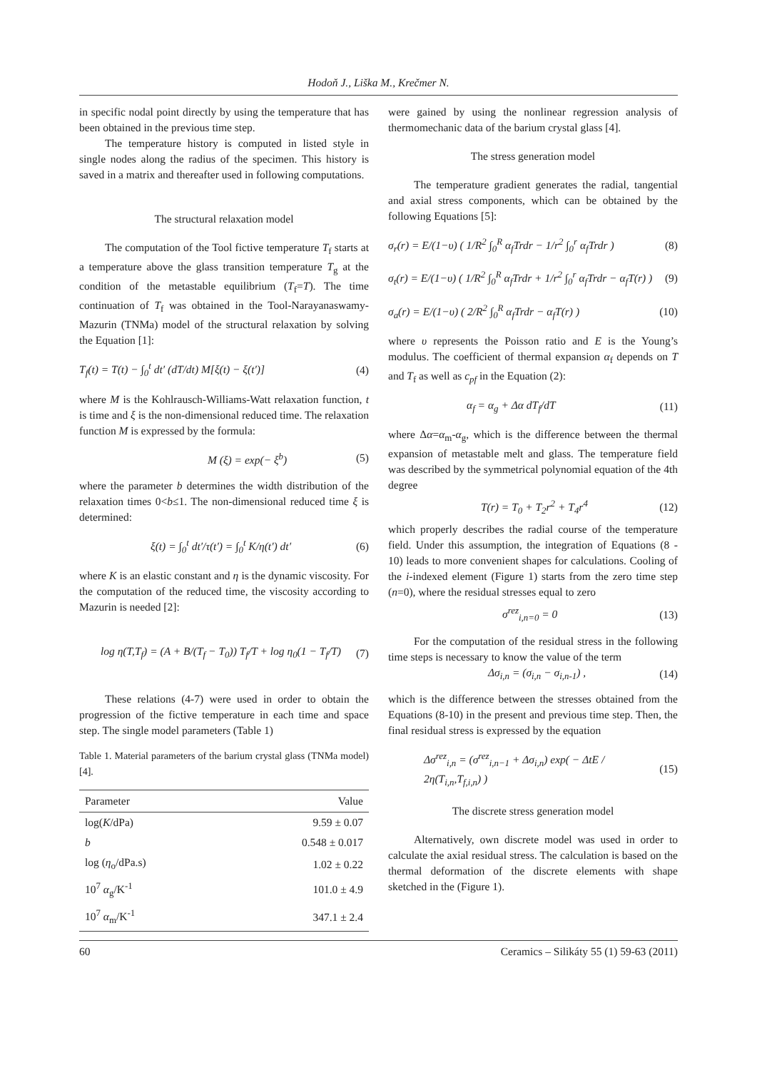Hodoň J., Liška M., Krečmer N.
in specific nodal point directly by using the temperature that has been obtained in the previous time step.
The temperature history is computed in listed style in single nodes along the radius of the specimen. This history is saved in a matrix and thereafter used in following computations.
The structural relaxation model
The computation of the Tool fictive temperature T<sub>f</sub> starts at a temperature above the glass transition temperature T<sub>g</sub> at the condition of the metastable equilibrium (T<sub>f</sub>=T). The time continuation of T<sub>f</sub> was obtained in the Tool-Narayanaswamy-Mazurin (TNMa) model of the structural relaxation by solving the Equation [1]:
T<sub>f</sub>(t) = T(t) − ∫<sub>0</sub><sup>t</sup> dt′ (dT/dt) M[ξ(t) − ξ(t′)] (4)
where M is the Kohlrausch-Williams-Watt relaxation function, t is time and ξ is the non-dimensional reduced time. The relaxation function M is expressed by the formula:
M (ξ) = exp(− ξ<sup>b</sup>) (5)
where the parameter b determines the width distribution of the relaxation times 0<b≤1. The non-dimensional reduced time ξ is determined:
ξ(t) = ∫<sub>0</sub><sup>t</sup> dt′/τ(t′) = ∫<sub>0</sub><sup>t</sup> K/η(t′) dt′ (6)
where K is an elastic constant and η is the dynamic viscosity. For the computation of the reduced time, the viscosity according to Mazurin is needed [2]:
log η(T,T<sub>f</sub>) = (A + B/(T<sub>f</sub> − T<sub>0</sub>)) T<sub>f</sub>/T + log η<sub>0</sub>(1 − T<sub>f</sub>/T) (7)
These relations (4-7) were used in order to obtain the progression of the fictive temperature in each time and space step. The single model parameters (Table 1)
Table 1. Material parameters of the barium crystal glass (TNMa model) [4].
| Parameter | Value |
| --- | --- |
| log( K /dPa) | 9.59 ± 0.07 |
| b | 0.548 ± 0.017 |
| log ( η<sub>o</sub>/dPa.s) | 1.02 ± 0.22 |
| 10<sup>7</sup> α<sub>g</sub>/K<sup>-1</sup> | 101.0 ± 4.9 |
| 10<sup>7</sup> α<sub>m</sub>/K<sup>-1</sup> | 347.1 ± 2.4 |
were gained by using the nonlinear regression analysis of thermomechanic data of the barium crystal glass [4].
The stress generation model
The temperature gradient generates the radial, tangential and axial stress components, which can be obtained by the following Equations [5]:
σ<sub>r</sub>(r) = E/(1−υ) ( 1/R<sup>2</sup> ∫<sub>0</sub><sup>R</sup> α<sub>f</sub>Trdr − 1/r<sup>2</sup> ∫<sub>0</sub><sup>r</sup> α<sub>f</sub>Trdr ) (8)
σ<sub>t</sub>(r) = E/(1−υ) ( 1/R<sup>2</sup> ∫<sub>0</sub><sup>R</sup> α<sub>f</sub>Trdr + 1/r<sup>2</sup> ∫<sub>0</sub><sup>r</sup> α<sub>f</sub>Trdr − α<sub>f</sub>T(r) ) (9)
σ<sub>a</sub>(r) = E/(1−υ) ( 2/R<sup>2</sup> ∫<sub>0</sub><sup>R</sup> α<sub>f</sub>Trdr − α<sub>f</sub>T(r) ) (10)
where υ represents the Poisson ratio and E is the Young’s modulus. The coefficient of thermal expansion α<sub>f</sub> depends on T and T<sub>f</sub> as well as c<sub>pf</sub> in the Equation (2):
α<sub>f</sub> = α<sub>g</sub> + Δα dT<sub>f</sub>/dT (11)
where Δα=α<sub>m</sub>-α<sub>g</sub>, which is the difference between the thermal expansion of metastable melt and glass. The temperature field was described by the symmetrical polynomial equation of the 4th degree
T(r) = T<sub>0</sub> + T<sub>2</sub>r<sup>2</sup> + T<sub>4</sub>r<sup>4</sup> (12)
which properly describes the radial course of the temperature field. Under this assumption, the integration of Equations (8 - 10) leads to more convenient shapes for calculations. Cooling of the i-indexed element (Figure 1) starts from the zero time step (n=0), where the residual stresses equal to zero
σ<sup>rez</sup><sub>i,n=0</sub> = 0 (13)
For the computation of the residual stress in the following time steps is necessary to know the value of the term
Δσ<sub>i,n</sub> = (σ<sub>i,n</sub> − σ<sub>i,n-1</sub>) , (14)
which is the difference between the stresses obtained from the Equations (8-10) in the present and previous time step. Then, the final residual stress is expressed by the equation
Δσ<sup>rez</sup><sub>i,n</sub> = (σ<sup>rez</sup><sub>i,n−1</sub> + Δσ<sub>i,n</sub>) exp( − ΔtE / 2η(T<sub>i,n</sub>,T<sub>f,i,n</sub>) ) (15)
The discrete stress generation model
Alternatively, own discrete model was used in order to calculate the axial residual stress. The calculation is based on the thermal deformation of the discrete elements with shape sketched in the (Figure 1).
60 Ceramics – Silikáty 55 (1) 59-63 (2011)